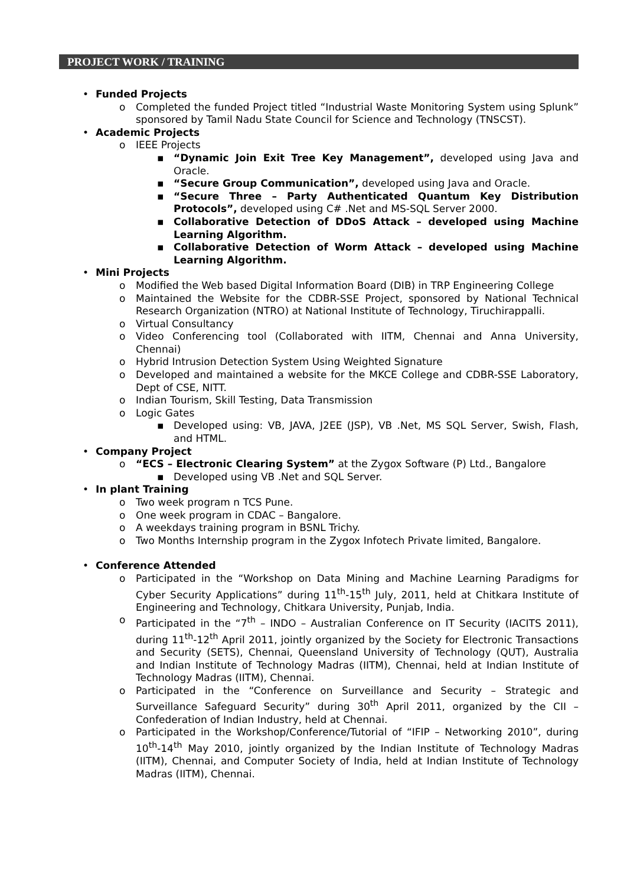PROJECT WORK / TRAINING
• Funded Projects
o Completed the funded Project titled “Industrial Waste Monitoring System using Splunk” sponsored by Tamil Nadu State Council for Science and Technology (TNSCST).
• Academic Projects
o IEEE Projects
▪ “Dynamic Join Exit Tree Key Management”, developed using Java and Oracle.
▪ “Secure Group Communication”, developed using Java and Oracle.
▪ “Secure Three – Party Authenticated Quantum Key Distribution Protocols”, developed using C# .Net and MS-SQL Server 2000.
▪ Collaborative Detection of DDoS Attack – developed using Machine Learning Algorithm.
▪ Collaborative Detection of Worm Attack – developed using Machine Learning Algorithm.
• Mini Projects
o Modified the Web based Digital Information Board (DIB) in TRP Engineering College
o Maintained the Website for the CDBR-SSE Project, sponsored by National Technical Research Organization (NTRO) at National Institute of Technology, Tiruchirappalli.
o Virtual Consultancy
o Video Conferencing tool (Collaborated with IITM, Chennai and Anna University, Chennai)
o Hybrid Intrusion Detection System Using Weighted Signature
o Developed and maintained a website for the MKCE College and CDBR-SSE Laboratory, Dept of CSE, NITT.
o Indian Tourism, Skill Testing, Data Transmission
o Logic Gates
▪ Developed using: VB, JAVA, J2EE (JSP), VB .Net, MS SQL Server, Swish, Flash, and HTML.
• Company Project
o “ECS – Electronic Clearing System” at the Zygox Software (P) Ltd., Bangalore
▪ Developed using VB .Net and SQL Server.
• In plant Training
o Two week program n TCS Pune.
o One week program in CDAC – Bangalore.
o A weekdays training program in BSNL Trichy.
o Two Months Internship program in the Zygox Infotech Private limited, Bangalore.
• Conference Attended
o Participated in the “Workshop on Data Mining and Machine Learning Paradigms for Cyber Security Applications” during 11<sup>th</sup>-15<sup>th</sup> July, 2011, held at Chitkara Institute of Engineering and Technology, Chitkara University, Punjab, India.
o Participated in the “7<sup>th</sup> – INDO – Australian Conference on IT Security (IACITS 2011), during 11<sup>th</sup>-12<sup>th</sup> April 2011, jointly organized by the Society for Electronic Transactions and Security (SETS), Chennai, Queensland University of Technology (QUT), Australia and Indian Institute of Technology Madras (IITM), Chennai, held at Indian Institute of Technology Madras (IITM), Chennai.
o Participated in the “Conference on Surveillance and Security – Strategic and Surveillance Safeguard Security” during 30<sup>th</sup> April 2011, organized by the CII – Confederation of Indian Industry, held at Chennai.
o Participated in the Workshop/Conference/Tutorial of “IFIP – Networking 2010”, during 10<sup>th</sup>-14<sup>th</sup> May 2010, jointly organized by the Indian Institute of Technology Madras (IITM), Chennai, and Computer Society of India, held at Indian Institute of Technology Madras (IITM), Chennai.